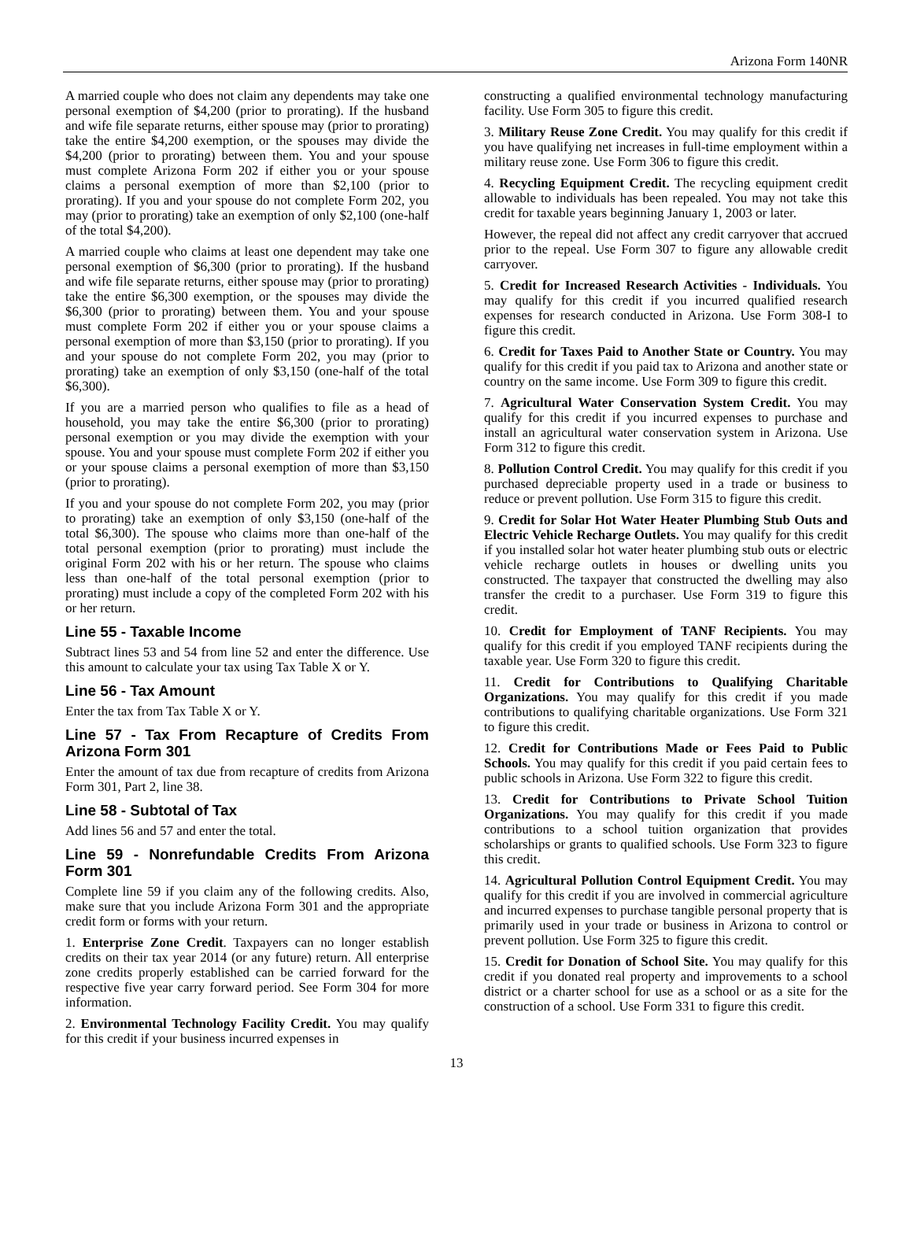Arizona Form 140NR
A married couple who does not claim any dependents may take one personal exemption of $4,200 (prior to prorating). If the husband and wife file separate returns, either spouse may (prior to prorating) take the entire $4,200 exemption, or the spouses may divide the $4,200 (prior to prorating) between them. You and your spouse must complete Arizona Form 202 if either you or your spouse claims a personal exemption of more than $2,100 (prior to prorating). If you and your spouse do not complete Form 202, you may (prior to prorating) take an exemption of only $2,100 (one-half of the total $4,200).
A married couple who claims at least one dependent may take one personal exemption of $6,300 (prior to prorating). If the husband and wife file separate returns, either spouse may (prior to prorating) take the entire $6,300 exemption, or the spouses may divide the $6,300 (prior to prorating) between them. You and your spouse must complete Form 202 if either you or your spouse claims a personal exemption of more than $3,150 (prior to prorating). If you and your spouse do not complete Form 202, you may (prior to prorating) take an exemption of only $3,150 (one-half of the total $6,300).
If you are a married person who qualifies to file as a head of household, you may take the entire $6,300 (prior to prorating) personal exemption or you may divide the exemption with your spouse. You and your spouse must complete Form 202 if either you or your spouse claims a personal exemption of more than $3,150 (prior to prorating).
If you and your spouse do not complete Form 202, you may (prior to prorating) take an exemption of only $3,150 (one-half of the total $6,300). The spouse who claims more than one-half of the total personal exemption (prior to prorating) must include the original Form 202 with his or her return. The spouse who claims less than one-half of the total personal exemption (prior to prorating) must include a copy of the completed Form 202 with his or her return.
Line 55 - Taxable Income
Subtract lines 53 and 54 from line 52 and enter the difference. Use this amount to calculate your tax using Tax Table X or Y.
Line 56 - Tax Amount
Enter the tax from Tax Table X or Y.
Line 57 - Tax From Recapture of Credits From Arizona Form 301
Enter the amount of tax due from recapture of credits from Arizona Form 301, Part 2, line 38.
Line 58 - Subtotal of Tax
Add lines 56 and 57 and enter the total.
Line 59 - Nonrefundable Credits From Arizona Form 301
Complete line 59 if you claim any of the following credits. Also, make sure that you include Arizona Form 301 and the appropriate credit form or forms with your return.
1. Enterprise Zone Credit. Taxpayers can no longer establish credits on their tax year 2014 (or any future) return. All enterprise zone credits properly established can be carried forward for the respective five year carry forward period. See Form 304 for more information.
2. Environmental Technology Facility Credit. You may qualify for this credit if your business incurred expenses in
constructing a qualified environmental technology manufacturing facility. Use Form 305 to figure this credit.
3. Military Reuse Zone Credit. You may qualify for this credit if you have qualifying net increases in full-time employment within a military reuse zone. Use Form 306 to figure this credit.
4. Recycling Equipment Credit. The recycling equipment credit allowable to individuals has been repealed. You may not take this credit for taxable years beginning January 1, 2003 or later.
However, the repeal did not affect any credit carryover that accrued prior to the repeal. Use Form 307 to figure any allowable credit carryover.
5. Credit for Increased Research Activities - Individuals. You may qualify for this credit if you incurred qualified research expenses for research conducted in Arizona. Use Form 308-I to figure this credit.
6. Credit for Taxes Paid to Another State or Country. You may qualify for this credit if you paid tax to Arizona and another state or country on the same income. Use Form 309 to figure this credit.
7. Agricultural Water Conservation System Credit. You may qualify for this credit if you incurred expenses to purchase and install an agricultural water conservation system in Arizona. Use Form 312 to figure this credit.
8. Pollution Control Credit. You may qualify for this credit if you purchased depreciable property used in a trade or business to reduce or prevent pollution. Use Form 315 to figure this credit.
9. Credit for Solar Hot Water Heater Plumbing Stub Outs and Electric Vehicle Recharge Outlets. You may qualify for this credit if you installed solar hot water heater plumbing stub outs or electric vehicle recharge outlets in houses or dwelling units you constructed. The taxpayer that constructed the dwelling may also transfer the credit to a purchaser. Use Form 319 to figure this credit.
10. Credit for Employment of TANF Recipients. You may qualify for this credit if you employed TANF recipients during the taxable year. Use Form 320 to figure this credit.
11. Credit for Contributions to Qualifying Charitable Organizations. You may qualify for this credit if you made contributions to qualifying charitable organizations. Use Form 321 to figure this credit.
12. Credit for Contributions Made or Fees Paid to Public Schools. You may qualify for this credit if you paid certain fees to public schools in Arizona. Use Form 322 to figure this credit.
13. Credit for Contributions to Private School Tuition Organizations. You may qualify for this credit if you made contributions to a school tuition organization that provides scholarships or grants to qualified schools. Use Form 323 to figure this credit.
14. Agricultural Pollution Control Equipment Credit. You may qualify for this credit if you are involved in commercial agriculture and incurred expenses to purchase tangible personal property that is primarily used in your trade or business in Arizona to control or prevent pollution. Use Form 325 to figure this credit.
15. Credit for Donation of School Site. You may qualify for this credit if you donated real property and improvements to a school district or a charter school for use as a school or as a site for the construction of a school. Use Form 331 to figure this credit.
13